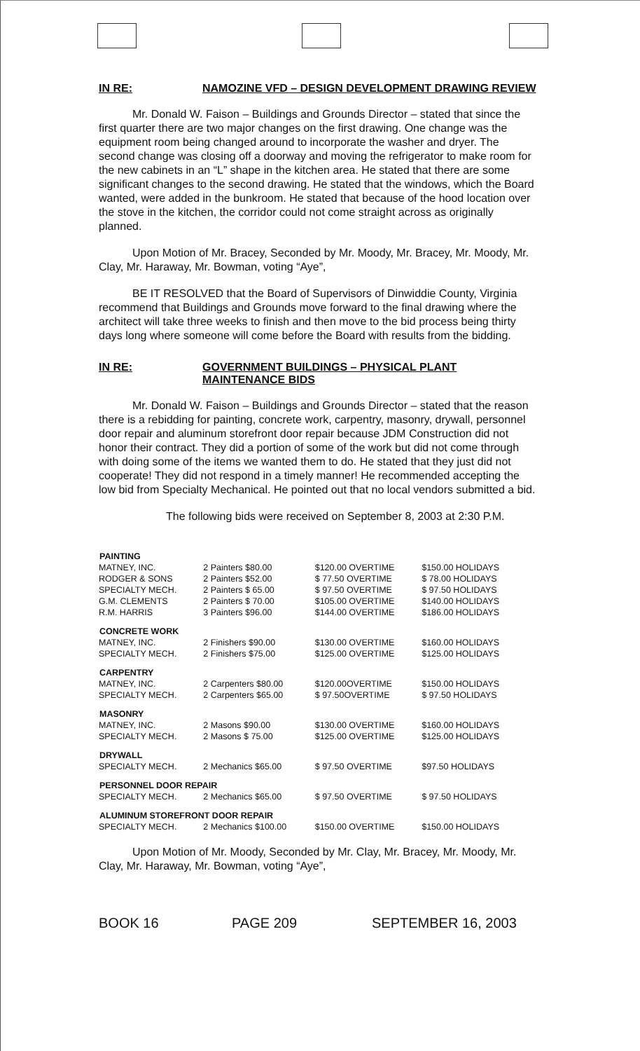IN RE: NAMOZINE VFD – DESIGN DEVELOPMENT DRAWING REVIEW
Mr. Donald W. Faison – Buildings and Grounds Director – stated that since the first quarter there are two major changes on the first drawing. One change was the equipment room being changed around to incorporate the washer and dryer. The second change was closing off a doorway and moving the refrigerator to make room for the new cabinets in an “L” shape in the kitchen area. He stated that there are some significant changes to the second drawing. He stated that the windows, which the Board wanted, were added in the bunkroom. He stated that because of the hood location over the stove in the kitchen, the corridor could not come straight across as originally planned.
Upon Motion of Mr. Bracey, Seconded by Mr. Moody, Mr. Bracey, Mr. Moody, Mr. Clay, Mr. Haraway, Mr. Bowman, voting “Aye”,
BE IT RESOLVED that the Board of Supervisors of Dinwiddie County, Virginia recommend that Buildings and Grounds move forward to the final drawing where the architect will take three weeks to finish and then move to the bid process being thirty days long where someone will come before the Board with results from the bidding.
IN RE: GOVERNMENT BUILDINGS – PHYSICAL PLANT MAINTENANCE BIDS
Mr. Donald W. Faison – Buildings and Grounds Director – stated that the reason there is a rebidding for painting, concrete work, carpentry, masonry, drywall, personnel door repair and aluminum storefront door repair because JDM Construction did not honor their contract. They did a portion of some of the work but did not come through with doing some of the items we wanted them to do. He stated that they just did not cooperate! They did not respond in a timely manner! He recommended accepting the low bid from Specialty Mechanical. He pointed out that no local vendors submitted a bid.
The following bids were received on September 8, 2003 at 2:30 P.M.
| PAINTING | | | |
| --- | --- | --- | --- |
| MATNEY, INC. | 2 Painters $80.00 | $120.00 OVERTIME | $150.00 HOLIDAYS |
| RODGER & SONS | 2 Painters $52.00 | $ 77.50 OVERTIME | $ 78.00 HOLIDAYS |
| SPECIALTY MECH. | 2 Painters $ 65.00 | $ 97.50 OVERTIME | $ 97.50 HOLIDAYS |
| G.M. CLEMENTS | 2 Painters $ 70.00 | $105.00 OVERTIME | $140.00 HOLIDAYS |
| R.M. HARRIS | 3 Painters $96.00 | $144.00 OVERTIME | $186.00 HOLIDAYS |
| CONCRETE WORK | | | |
| MATNEY, INC. | 2 Finishers $90.00 | $130.00 OVERTIME | $160.00 HOLIDAYS |
| SPECIALTY MECH. | 2 Finishers $75.00 | $125.00 OVERTIME | $125.00 HOLIDAYS |
| CARPENTRY | | | |
| MATNEY, INC. | 2 Carpenters $80.00 | $120.00OVERTIME | $150.00 HOLIDAYS |
| SPECIALTY MECH. | 2 Carpenters $65.00 | $ 97.50OVERTIME | $ 97.50 HOLIDAYS |
| MASONRY | | | |
| MATNEY, INC. | 2 Masons $90.00 | $130.00 OVERTIME | $160.00 HOLIDAYS |
| SPECIALTY MECH. | 2 Masons $ 75.00 | $125.00 OVERTIME | $125.00 HOLIDAYS |
| DRYWALL | | | |
| SPECIALTY MECH. | 2 Mechanics $65.00 | $ 97.50 OVERTIME | $97.50 HOLIDAYS |
| PERSONNEL DOOR REPAIR | | | |
| SPECIALTY MECH. | 2 Mechanics $65.00 | $ 97.50 OVERTIME | $ 97.50 HOLIDAYS |
| ALUMINUM STOREFRONT DOOR REPAIR | | | |
| SPECIALTY MECH. | 2 Mechanics $100.00 | $150.00 OVERTIME | $150.00 HOLIDAYS |
Upon Motion of Mr. Moody, Seconded by Mr. Clay, Mr. Bracey, Mr. Moody, Mr. Clay, Mr. Haraway, Mr. Bowman, voting “Aye”,
BOOK 16 PAGE 209 SEPTEMBER 16, 2003